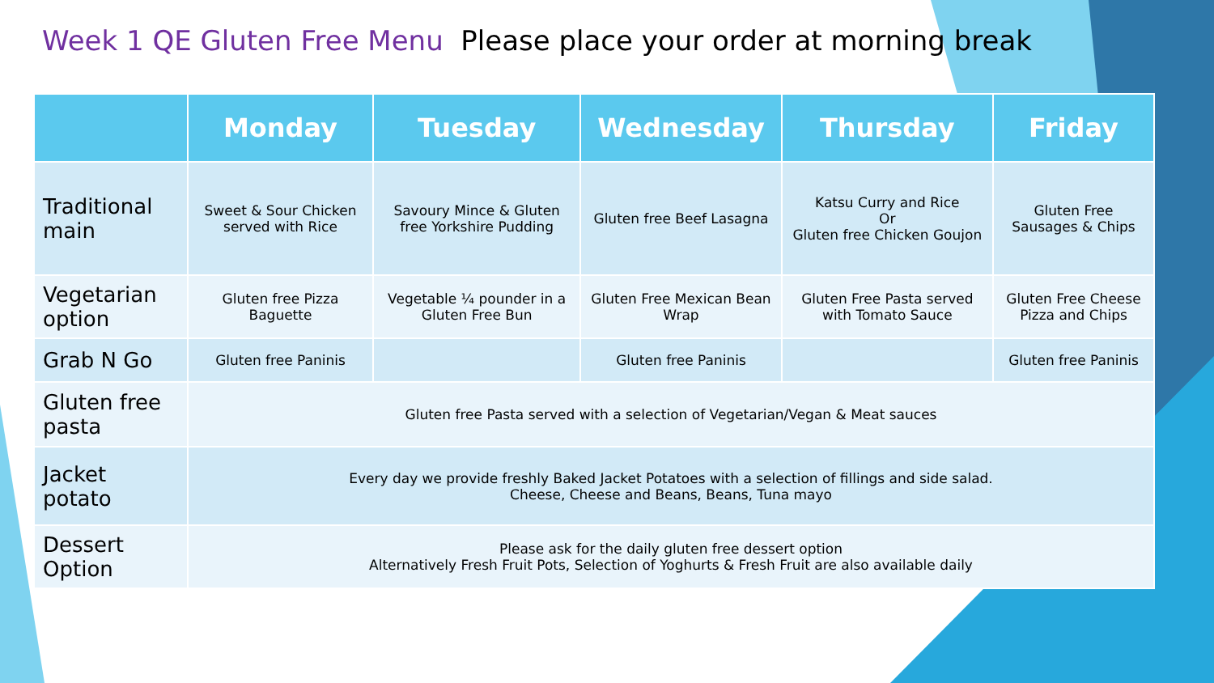Week 1 QE Gluten Free Menu Please place your order at morning break
| | Monday | Tuesday | Wednesday | Thursday | Friday |
| --- | --- | --- | --- | --- | --- |
| Traditional main | Sweet & Sour Chicken served with Rice | Savoury Mince & Gluten free Yorkshire Pudding | Gluten free Beef Lasagna | Katsu Curry and Rice Or Gluten free Chicken Goujon | Gluten Free Sausages & Chips |
| Vegetarian option | Gluten free Pizza Baguette | Vegetable ¼ pounder in a Gluten Free Bun | Gluten Free Mexican Bean Wrap | Gluten Free Pasta served with Tomato Sauce | Gluten Free Cheese Pizza and Chips |
| Grab N Go | Gluten free Paninis | | Gluten free Paninis | | Gluten free Paninis |
| Gluten free pasta | Gluten free Pasta served with a selection of Vegetarian/Vegan & Meat sauces | | | | |
| Jacket potato | Every day we provide freshly Baked Jacket Potatoes with a selection of fillings and side salad. Cheese, Cheese and Beans, Beans, Tuna mayo | | | | |
| Dessert Option | Please ask for the daily gluten free dessert option Alternatively Fresh Fruit Pots, Selection of Yoghurts & Fresh Fruit are also available daily | | | | |